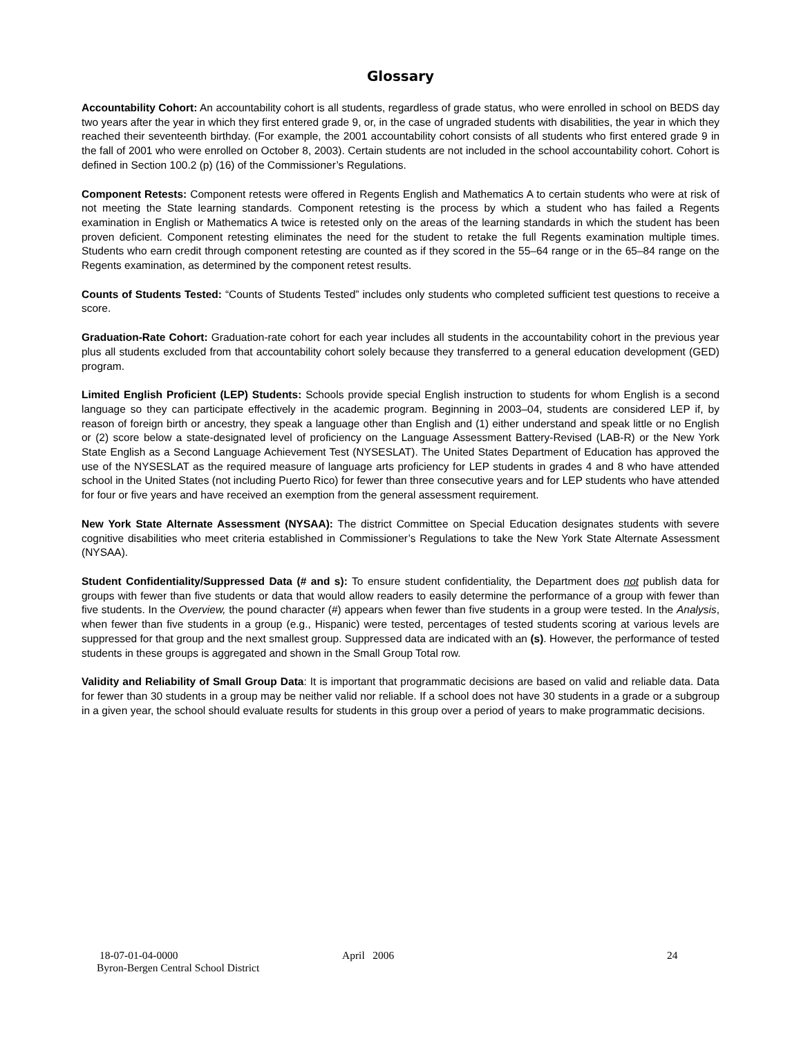Glossary
Accountability Cohort: An accountability cohort is all students, regardless of grade status, who were enrolled in school on BEDS day two years after the year in which they first entered grade 9, or, in the case of ungraded students with disabilities, the year in which they reached their seventeenth birthday. (For example, the 2001 accountability cohort consists of all students who first entered grade 9 in the fall of 2001 who were enrolled on October 8, 2003). Certain students are not included in the school accountability cohort. Cohort is defined in Section 100.2 (p) (16) of the Commissioner’s Regulations.
Component Retests: Component retests were offered in Regents English and Mathematics A to certain students who were at risk of not meeting the State learning standards. Component retesting is the process by which a student who has failed a Regents examination in English or Mathematics A twice is retested only on the areas of the learning standards in which the student has been proven deficient. Component retesting eliminates the need for the student to retake the full Regents examination multiple times. Students who earn credit through component retesting are counted as if they scored in the 55–64 range or in the 65–84 range on the Regents examination, as determined by the component retest results.
Counts of Students Tested: “Counts of Students Tested” includes only students who completed sufficient test questions to receive a score.
Graduation-Rate Cohort: Graduation-rate cohort for each year includes all students in the accountability cohort in the previous year plus all students excluded from that accountability cohort solely because they transferred to a general education development (GED) program.
Limited English Proficient (LEP) Students: Schools provide special English instruction to students for whom English is a second language so they can participate effectively in the academic program. Beginning in 2003–04, students are considered LEP if, by reason of foreign birth or ancestry, they speak a language other than English and (1) either understand and speak little or no English or (2) score below a state-designated level of proficiency on the Language Assessment Battery-Revised (LAB-R) or the New York State English as a Second Language Achievement Test (NYSESLAT). The United States Department of Education has approved the use of the NYSESLAT as the required measure of language arts proficiency for LEP students in grades 4 and 8 who have attended school in the United States (not including Puerto Rico) for fewer than three consecutive years and for LEP students who have attended for four or five years and have received an exemption from the general assessment requirement.
New York State Alternate Assessment (NYSAA): The district Committee on Special Education designates students with severe cognitive disabilities who meet criteria established in Commissioner’s Regulations to take the New York State Alternate Assessment (NYSAA).
Student Confidentiality/Suppressed Data (# and s): To ensure student confidentiality, the Department does not publish data for groups with fewer than five students or data that would allow readers to easily determine the performance of a group with fewer than five students. In the Overview, the pound character (#) appears when fewer than five students in a group were tested. In the Analysis, when fewer than five students in a group (e.g., Hispanic) were tested, percentages of tested students scoring at various levels are suppressed for that group and the next smallest group. Suppressed data are indicated with an (s). However, the performance of tested students in these groups is aggregated and shown in the Small Group Total row.
Validity and Reliability of Small Group Data: It is important that programmatic decisions are based on valid and reliable data. Data for fewer than 30 students in a group may be neither valid nor reliable. If a school does not have 30 students in a grade or a subgroup in a given year, the school should evaluate results for students in this group over a period of years to make programmatic decisions.
18-07-01-04-0000
Byron-Bergen Central School District
April 2006 24